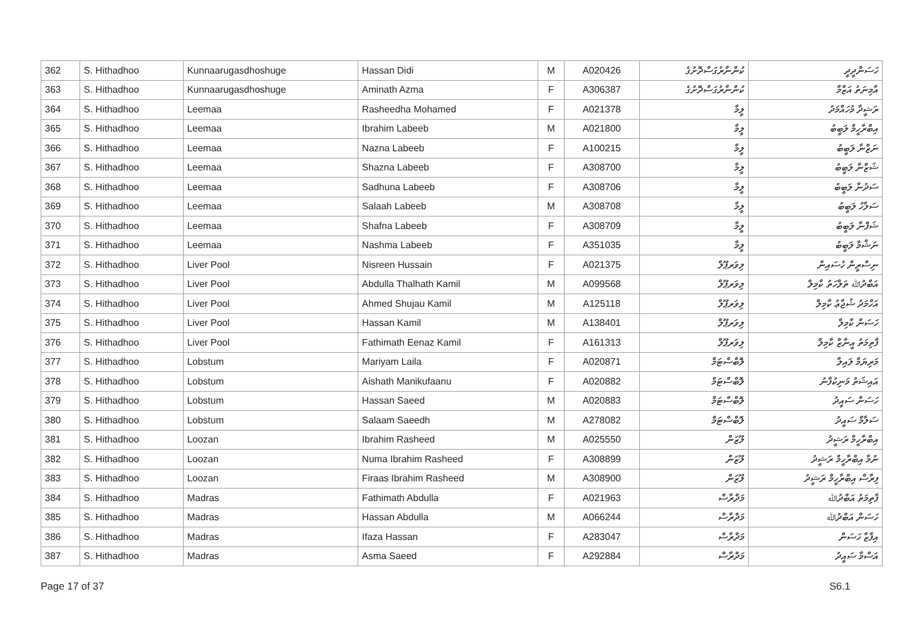| 362 | S. Hithadhoo | Kunnaarugasdhoshuge | Hassan Didi | M | A020426 | ކުންނާރުގަސްދޮށުގެ | ހަސަންދީދީ |
| 363 | S. Hithadhoo | Kunnaarugasdhoshuge | Aminath Azma | F | A306387 | ކުންނާރުގަސްދޮށުގެ | އާމިނަތު އަޒްމާ |
| 364 | S. Hithadhoo | Leemaa | Rasheedha Mohamed | F | A021378 | ލީމާ | ރަޝީދާ މުހައްމަދު |
| 365 | S. Hithadhoo | Leemaa | Ibrahim Labeeb | M | A021800 | ލީމާ | އިބްރާހީމް ލަބީބު |
| 366 | S. Hithadhoo | Leemaa | Nazna Labeeb | F | A100215 | ލީމާ | ނަޒްނާ ލަބީބު |
| 367 | S. Hithadhoo | Leemaa | Shazna Labeeb | F | A308700 | ލީމާ | ޝަޒްނާ ލަބީބު |
| 368 | S. Hithadhoo | Leemaa | Sadhuna Labeeb | F | A308706 | ލީމާ | ސަދުނާ ލަބީބު |
| 369 | S. Hithadhoo | Leemaa | Salaah Labeeb | M | A308708 | ލީމާ | ސަލާހު ލަބީބު |
| 370 | S. Hithadhoo | Leemaa | Shafna Labeeb | F | A308709 | ލީމާ | ޝަފްނާ ލަބީބު |
| 371 | S. Hithadhoo | Leemaa | Nashma Labeeb | F | A351035 | ލީމާ | ނަޝްމާ ލަބީބު |
| 372 | S. Hithadhoo | Liver Pool | Nisreen Hussain | F | A021375 | ލިވަރޕޫލް | ނިސްރީން ހުސައިން |
| 373 | S. Hithadhoo | Liver Pool | Abdulla Thalhath Kamil | M | A099568 | ލިވަރޕޫލް | އަބްދުﷲ ތަލްހަތު ކާމިލް |
| 374 | S. Hithadhoo | Liver Pool | Ahmed Shujau Kamil | M | A125118 | ލިވަރޕޫލް | އަހްމަދު ޝުޖާޢު ކާމިލް |
| 375 | S. Hithadhoo | Liver Pool | Hassan Kamil | M | A138401 | ލިވަރޕޫލް | ހަސަން ކާމިލް |
| 376 | S. Hithadhoo | Liver Pool | Fathimath Eenaz Kamil | F | A161313 | ލިވަރޕޫލް | ފާތިމަތު އީނާޒް ކާމިލް |
| 377 | S. Hithadhoo | Lobstum | Mariyam Laila | F | A020871 | ލޮބްސްޓަމް | މަރިޔަމް ލައިލާ |
| 378 | S. Hithadhoo | Lobstum | Aishath Manikufaanu | F | A020882 | ލޮބްސްޓަމް | އައިޝަތު މަނިކުފާނު |
| 379 | S. Hithadhoo | Lobstum | Hassan Saeed | M | A020883 | ލޮބްސްޓަމް | ހަސަން ސައީދު |
| 380 | S. Hithadhoo | Lobstum | Salaam Saeedh | M | A278082 | ލޮބްސްޓަމް | ސަލާމް ސައީދު |
| 381 | S. Hithadhoo | Loozan | Ibrahim Rasheed | M | A025550 | ލޫޒަން | އިބްރާހީމް ރަޝީދު |
| 382 | S. Hithadhoo | Loozan | Numa Ibrahim Rasheed | F | A308899 | ލޫޒަން | ނުމާ އިބްރާހީމް ރަޝީދު |
| 383 | S. Hithadhoo | Loozan | Firaas Ibrahim Rasheed | M | A308900 | ލޫޒަން | ފިރާސް އިބްރާހީމް ރަޝީދު |
| 384 | S. Hithadhoo | Madras | Fathimath Abdulla | F | A021963 | މަދްރާސް | ފާތިމަތު އަބްދުﷲ |
| 385 | S. Hithadhoo | Madras | Hassan Abdulla | M | A066244 | މަދްރާސް | ހަސަން އަބްދުﷲ |
| 386 | S. Hithadhoo | Madras | Ifaza Hassan | F | A283047 | މަދްރާސް | އިފާޒާ ހަސަން |
| 387 | S. Hithadhoo | Madras | Asma Saeed | F | A292884 | މަދްރާސް | އަސްމާ ސައީދު |
Page 17 of 37 S6.1